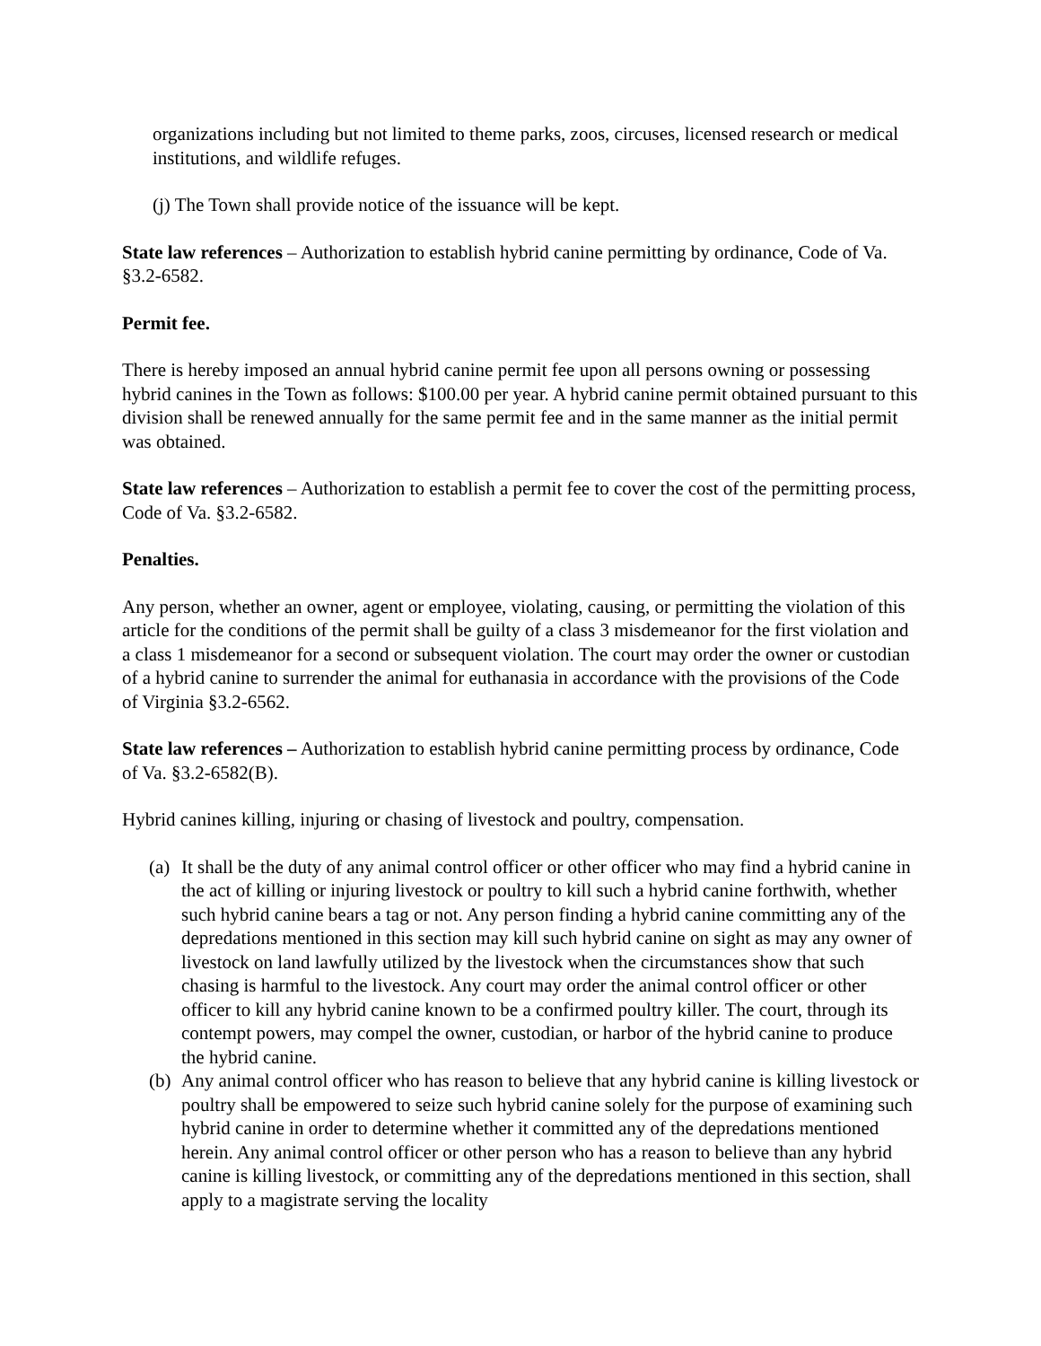organizations including but not limited to theme parks, zoos, circuses, licensed research or medical institutions, and wildlife refuges.
(j) The Town shall provide notice of the issuance will be kept.
State law references – Authorization to establish hybrid canine permitting by ordinance, Code of Va. §3.2-6582.
Permit fee.
There is hereby imposed an annual hybrid canine permit fee upon all persons owning or possessing hybrid canines in the Town as follows: $100.00 per year. A hybrid canine permit obtained pursuant to this division shall be renewed annually for the same permit fee and in the same manner as the initial permit was obtained.
State law references – Authorization to establish a permit fee to cover the cost of the permitting process, Code of Va. §3.2-6582.
Penalties.
Any person, whether an owner, agent or employee, violating, causing, or permitting the violation of this article for the conditions of the permit shall be guilty of a class 3 misdemeanor for the first violation and a class 1 misdemeanor for a second or subsequent violation. The court may order the owner or custodian of a hybrid canine to surrender the animal for euthanasia in accordance with the provisions of the Code of Virginia §3.2-6562.
State law references – Authorization to establish hybrid canine permitting process by ordinance, Code of Va. §3.2-6582(B).
Hybrid canines killing, injuring or chasing of livestock and poultry, compensation.
(a) It shall be the duty of any animal control officer or other officer who may find a hybrid canine in the act of killing or injuring livestock or poultry to kill such a hybrid canine forthwith, whether such hybrid canine bears a tag or not. Any person finding a hybrid canine committing any of the depredations mentioned in this section may kill such hybrid canine on sight as may any owner of livestock on land lawfully utilized by the livestock when the circumstances show that such chasing is harmful to the livestock. Any court may order the animal control officer or other officer to kill any hybrid canine known to be a confirmed poultry killer. The court, through its contempt powers, may compel the owner, custodian, or harbor of the hybrid canine to produce the hybrid canine.
(b) Any animal control officer who has reason to believe that any hybrid canine is killing livestock or poultry shall be empowered to seize such hybrid canine solely for the purpose of examining such hybrid canine in order to determine whether it committed any of the depredations mentioned herein. Any animal control officer or other person who has a reason to believe than any hybrid canine is killing livestock, or committing any of the depredations mentioned in this section, shall apply to a magistrate serving the locality